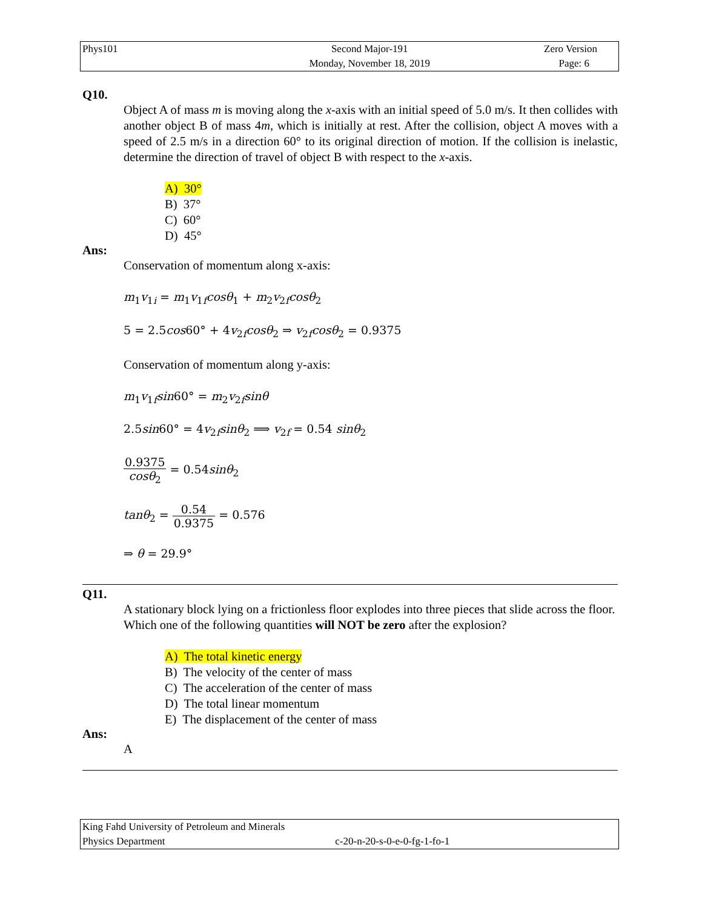| Phys101 | Second Major-191 | Zero Version |
| | Monday, November 18, 2019 | Page: 6 |
Q10.
Object A of mass m is moving along the x-axis with an initial speed of 5.0 m/s. It then collides with another object B of mass 4m, which is initially at rest. After the collision, object A moves with a speed of 2.5 m/s in a direction 60° to its original direction of motion. If the collision is inelastic, determine the direction of travel of object B with respect to the x-axis.
A) 30°
B) 37°
C) 60°
D) 45°
Ans:
Conservation of momentum along x-axis:
m<sub>1</sub>v<sub>1i</sub> = m<sub>1</sub>v<sub>1f</sub>cosθ<sub>1</sub> + m<sub>2</sub>v<sub>2f</sub>cosθ<sub>2</sub>
5 = 2.5cos60° + 4v<sub>2f</sub>cosθ<sub>2</sub> ⇒ v<sub>2f</sub>cosθ<sub>2</sub> = 0.9375
Conservation of momentum along y-axis:
m<sub>1</sub>v<sub>1f</sub>sin60° = m<sub>2</sub>v<sub>2f</sub>sinθ
2.5sin60° = 4v<sub>2f</sub>sinθ<sub>2</sub> ⟹ v<sub>2f</sub> = 0.54 sinθ<sub>2</sub>
0.9375 cosθ<sub>2</sub> = 0.54sinθ<sub>2</sub>
tanθ<sub>2</sub> = 0.54 0.9375 = 0.576
⇒ θ = 29.9°
Q11.
A stationary block lying on a frictionless floor explodes into three pieces that slide across the floor. Which one of the following quantities will NOT be zero after the explosion?
A) The total kinetic energy
B) The velocity of the center of mass
C) The acceleration of the center of mass
D) The total linear momentum
E) The displacement of the center of mass
Ans:
A
| King Fahd University of Petroleum and Minerals | |
| Physics Department | c-20-n-20-s-0-e-0-fg-1-fo-1 |